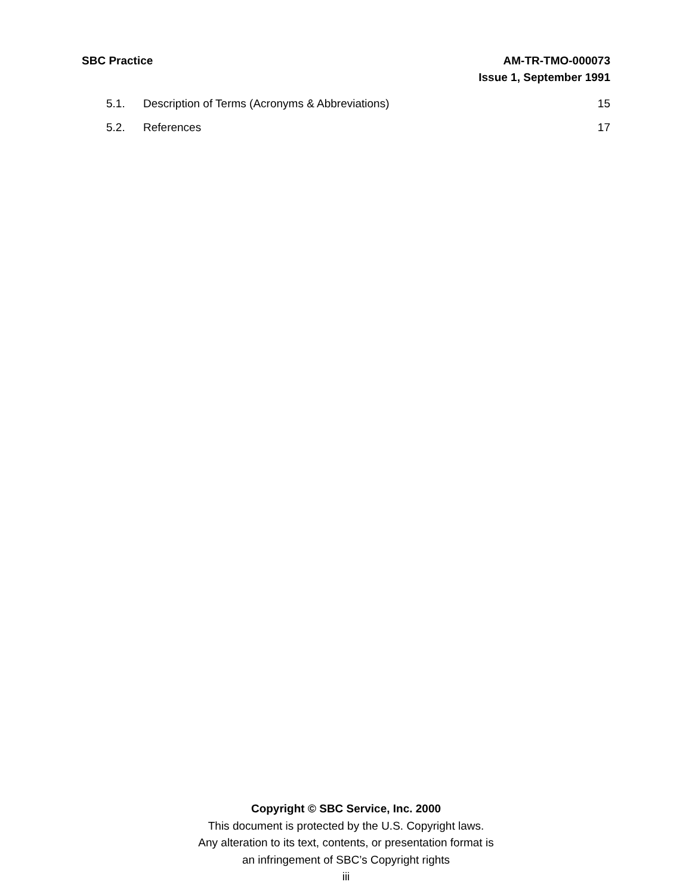SBC Practice AM-TR-TMO-000073
Issue 1, September 1991
5.1. Description of Terms (Acronyms & Abbreviations) 15
5.2. References 17
Copyright © SBC Service, Inc. 2000
This document is protected by the U.S. Copyright laws.
Any alteration to its text, contents, or presentation format is
an infringement of SBC’s Copyright rights
iii